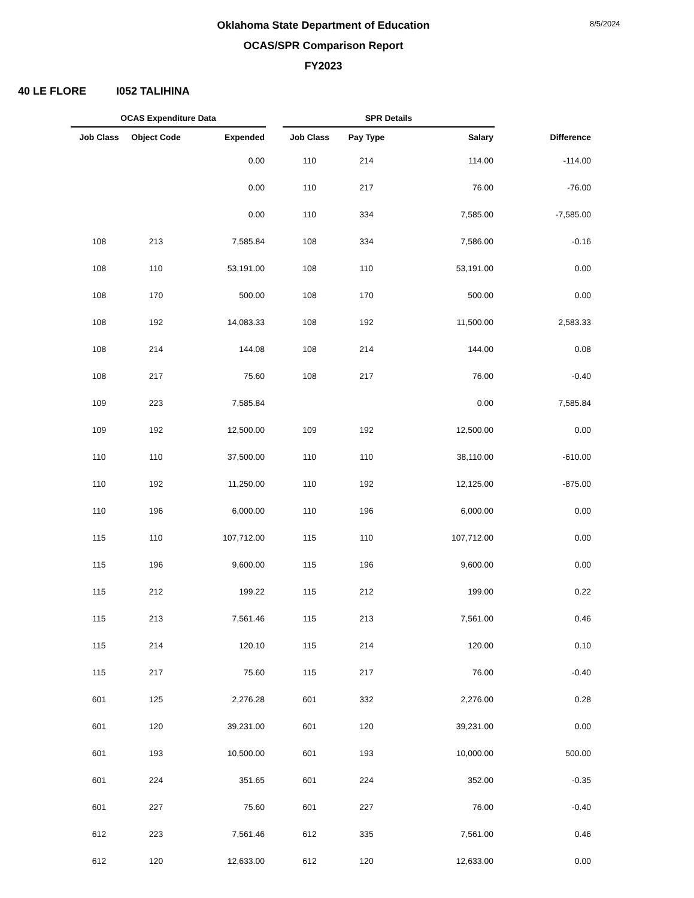8/5/2024
Oklahoma State Department of Education
OCAS/SPR Comparison Report
FY2023
40 LE FLORE I052 TALIHINA
| OCAS Expenditure Data | | | | SPR Details | | | |
| --- | --- | --- | --- | --- | --- | --- | --- |
| Job Class | Object Code | Expended | | Job Class | Pay Type | Salary | Difference |
| | | 0.00 | | 110 | 214 | 114.00 | -114.00 |
| | | 0.00 | | 110 | 217 | 76.00 | -76.00 |
| | | 0.00 | | 110 | 334 | 7,585.00 | -7,585.00 |
| 108 | 213 | 7,585.84 | | 108 | 334 | 7,586.00 | -0.16 |
| 108 | 110 | 53,191.00 | | 108 | 110 | 53,191.00 | 0.00 |
| 108 | 170 | 500.00 | | 108 | 170 | 500.00 | 0.00 |
| 108 | 192 | 14,083.33 | | 108 | 192 | 11,500.00 | 2,583.33 |
| 108 | 214 | 144.08 | | 108 | 214 | 144.00 | 0.08 |
| 108 | 217 | 75.60 | | 108 | 217 | 76.00 | -0.40 |
| 109 | 223 | 7,585.84 | | | | 0.00 | 7,585.84 |
| 109 | 192 | 12,500.00 | | 109 | 192 | 12,500.00 | 0.00 |
| 110 | 110 | 37,500.00 | | 110 | 110 | 38,110.00 | -610.00 |
| 110 | 192 | 11,250.00 | | 110 | 192 | 12,125.00 | -875.00 |
| 110 | 196 | 6,000.00 | | 110 | 196 | 6,000.00 | 0.00 |
| 115 | 110 | 107,712.00 | | 115 | 110 | 107,712.00 | 0.00 |
| 115 | 196 | 9,600.00 | | 115 | 196 | 9,600.00 | 0.00 |
| 115 | 212 | 199.22 | | 115 | 212 | 199.00 | 0.22 |
| 115 | 213 | 7,561.46 | | 115 | 213 | 7,561.00 | 0.46 |
| 115 | 214 | 120.10 | | 115 | 214 | 120.00 | 0.10 |
| 115 | 217 | 75.60 | | 115 | 217 | 76.00 | -0.40 |
| 601 | 125 | 2,276.28 | | 601 | 332 | 2,276.00 | 0.28 |
| 601 | 120 | 39,231.00 | | 601 | 120 | 39,231.00 | 0.00 |
| 601 | 193 | 10,500.00 | | 601 | 193 | 10,000.00 | 500.00 |
| 601 | 224 | 351.65 | | 601 | 224 | 352.00 | -0.35 |
| 601 | 227 | 75.60 | | 601 | 227 | 76.00 | -0.40 |
| 612 | 223 | 7,561.46 | | 612 | 335 | 7,561.00 | 0.46 |
| 612 | 120 | 12,633.00 | | 612 | 120 | 12,633.00 | 0.00 |